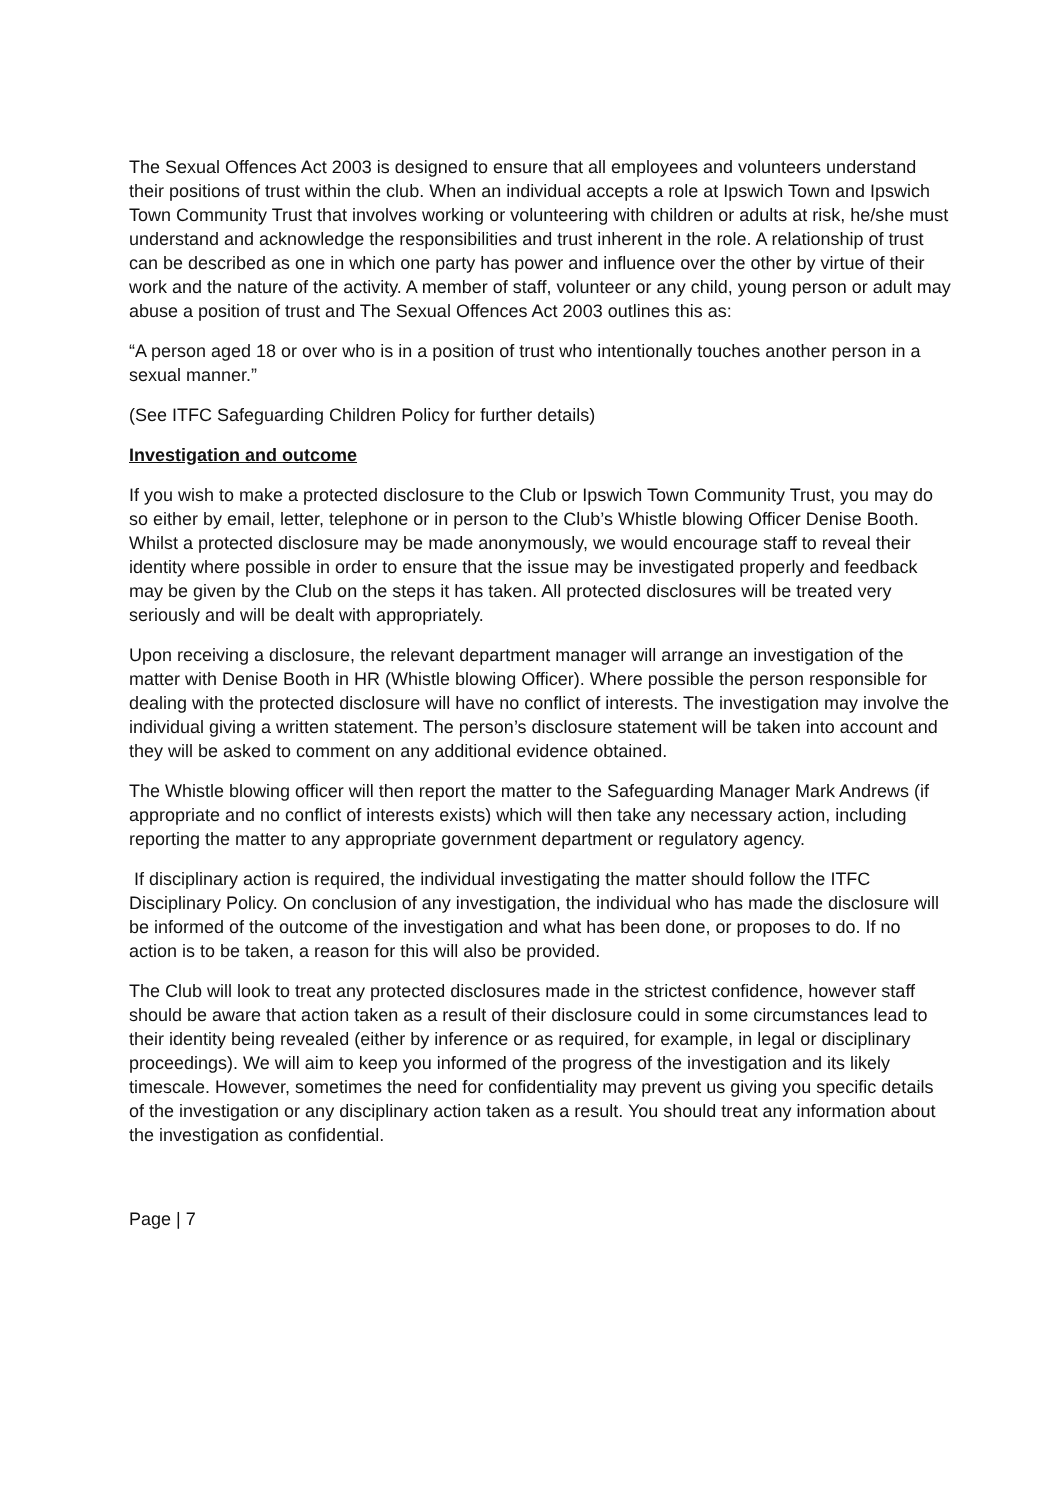The Sexual Offences Act 2003 is designed to ensure that all employees and volunteers understand their positions of trust within the club. When an individual accepts a role at Ipswich Town and Ipswich Town Community Trust that involves working or volunteering with children or adults at risk, he/she must understand and acknowledge the responsibilities and trust inherent in the role. A relationship of trust can be described as one in which one party has power and influence over the other by virtue of their work and the nature of the activity. A member of staff, volunteer or any child, young person or adult may abuse a position of trust and The Sexual Offences Act 2003 outlines this as:
“A person aged 18 or over who is in a position of trust who intentionally touches another person in a sexual manner.”
(See ITFC Safeguarding Children Policy for further details)
Investigation and outcome
If you wish to make a protected disclosure to the Club or Ipswich Town Community Trust, you may do so either by email, letter, telephone or in person to the Club’s Whistle blowing Officer Denise Booth. Whilst a protected disclosure may be made anonymously, we would encourage staff to reveal their identity where possible in order to ensure that the issue may be investigated properly and feedback may be given by the Club on the steps it has taken. All protected disclosures will be treated very seriously and will be dealt with appropriately.
Upon receiving a disclosure, the relevant department manager will arrange an investigation of the matter with Denise Booth in HR (Whistle blowing Officer). Where possible the person responsible for dealing with the protected disclosure will have no conflict of interests. The investigation may involve the individual giving a written statement. The person’s disclosure statement will be taken into account and they will be asked to comment on any additional evidence obtained.
The Whistle blowing officer will then report the matter to the Safeguarding Manager Mark Andrews (if appropriate and no conflict of interests exists) which will then take any necessary action, including reporting the matter to any appropriate government department or regulatory agency.
If disciplinary action is required, the individual investigating the matter should follow the ITFC Disciplinary Policy. On conclusion of any investigation, the individual who has made the disclosure will be informed of the outcome of the investigation and what has been done, or proposes to do. If no action is to be taken, a reason for this will also be provided.
The Club will look to treat any protected disclosures made in the strictest confidence, however staff should be aware that action taken as a result of their disclosure could in some circumstances lead to their identity being revealed (either by inference or as required, for example, in legal or disciplinary proceedings). We will aim to keep you informed of the progress of the investigation and its likely timescale. However, sometimes the need for confidentiality may prevent us giving you specific details of the investigation or any disciplinary action taken as a result. You should treat any information about the investigation as confidential.
Page | 7